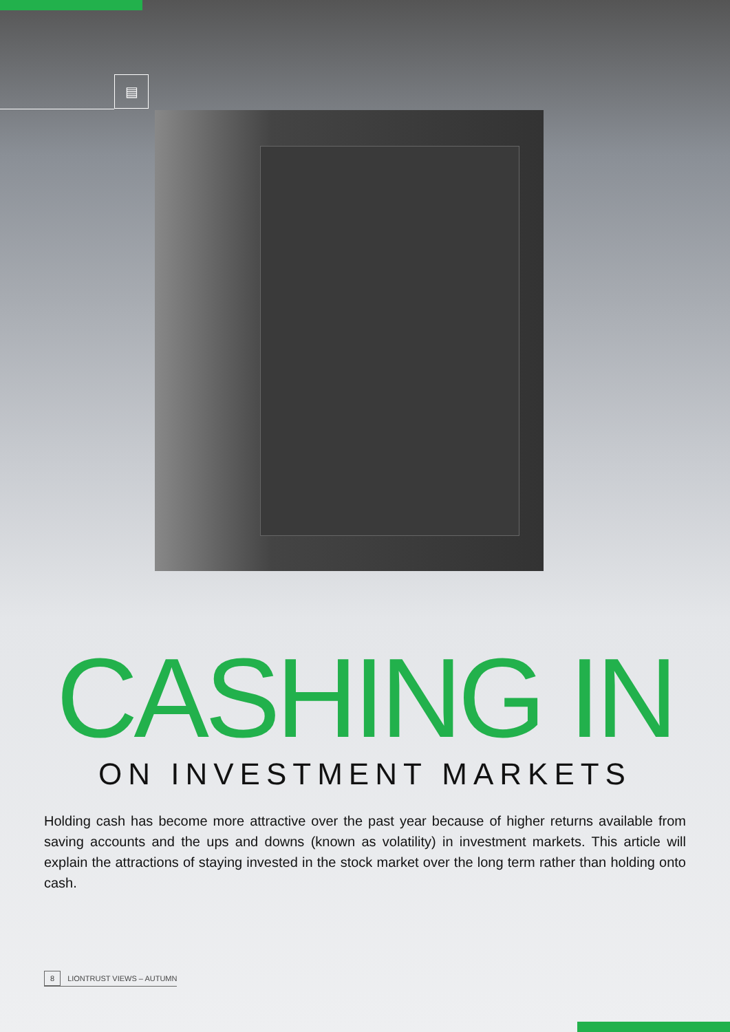▤
CASHING IN
ON INVESTMENT MARKETS
Holding cash has become more attractive over the past year because of higher returns available from saving accounts and the ups and downs (known as volatility) in investment markets. This article will explain the attractions of staying invested in the stock market over the long term rather than holding onto cash.
8 LIONTRUST VIEWS – AUTUMN